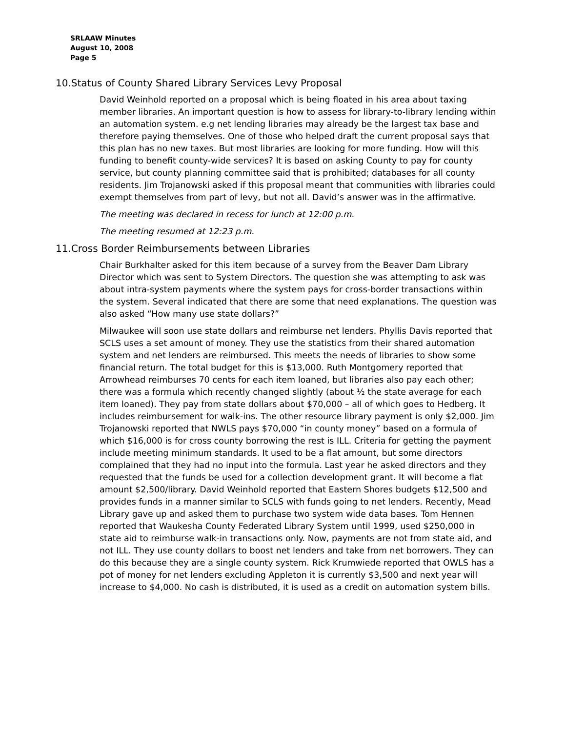SRLAAW Minutes
August 10, 2008
Page 5
10.Status of County Shared Library Services Levy Proposal
David Weinhold reported on a proposal which is being floated in his area about taxing member libraries. An important question is how to assess for library-to-library lending within an automation system. e.g net lending libraries may already be the largest tax base and therefore paying themselves. One of those who helped draft the current proposal says that this plan has no new taxes. But most libraries are looking for more funding. How will this funding to benefit county-wide services? It is based on asking County to pay for county service, but county planning committee said that is prohibited; databases for all county residents. Jim Trojanowski asked if this proposal meant that communities with libraries could exempt themselves from part of levy, but not all. David’s answer was in the affirmative.
The meeting was declared in recess for lunch at 12:00 p.m.
The meeting resumed at 12:23 p.m.
11.Cross Border Reimbursements between Libraries
Chair Burkhalter asked for this item because of a survey from the Beaver Dam Library Director which was sent to System Directors. The question she was attempting to ask was about intra-system payments where the system pays for cross-border transactions within the system. Several indicated that there are some that need explanations. The question was also asked “How many use state dollars?”
Milwaukee will soon use state dollars and reimburse net lenders. Phyllis Davis reported that SCLS uses a set amount of money. They use the statistics from their shared automation system and net lenders are reimbursed. This meets the needs of libraries to show some financial return. The total budget for this is $13,000. Ruth Montgomery reported that Arrowhead reimburses 70 cents for each item loaned, but libraries also pay each other; there was a formula which recently changed slightly (about ½ the state average for each item loaned). They pay from state dollars about $70,000 – all of which goes to Hedberg. It includes reimbursement for walk-ins. The other resource library payment is only $2,000. Jim Trojanowski reported that NWLS pays $70,000 “in county money” based on a formula of which $16,000 is for cross county borrowing the rest is ILL. Criteria for getting the payment include meeting minimum standards. It used to be a flat amount, but some directors complained that they had no input into the formula. Last year he asked directors and they requested that the funds be used for a collection development grant. It will become a flat amount $2,500/library. David Weinhold reported that Eastern Shores budgets $12,500 and provides funds in a manner similar to SCLS with funds going to net lenders. Recently, Mead Library gave up and asked them to purchase two system wide data bases. Tom Hennen reported that Waukesha County Federated Library System until 1999, used $250,000 in state aid to reimburse walk-in transactions only. Now, payments are not from state aid, and not ILL. They use county dollars to boost net lenders and take from net borrowers. They can do this because they are a single county system. Rick Krumwiede reported that OWLS has a pot of money for net lenders excluding Appleton it is currently $3,500 and next year will increase to $4,000. No cash is distributed, it is used as a credit on automation system bills.